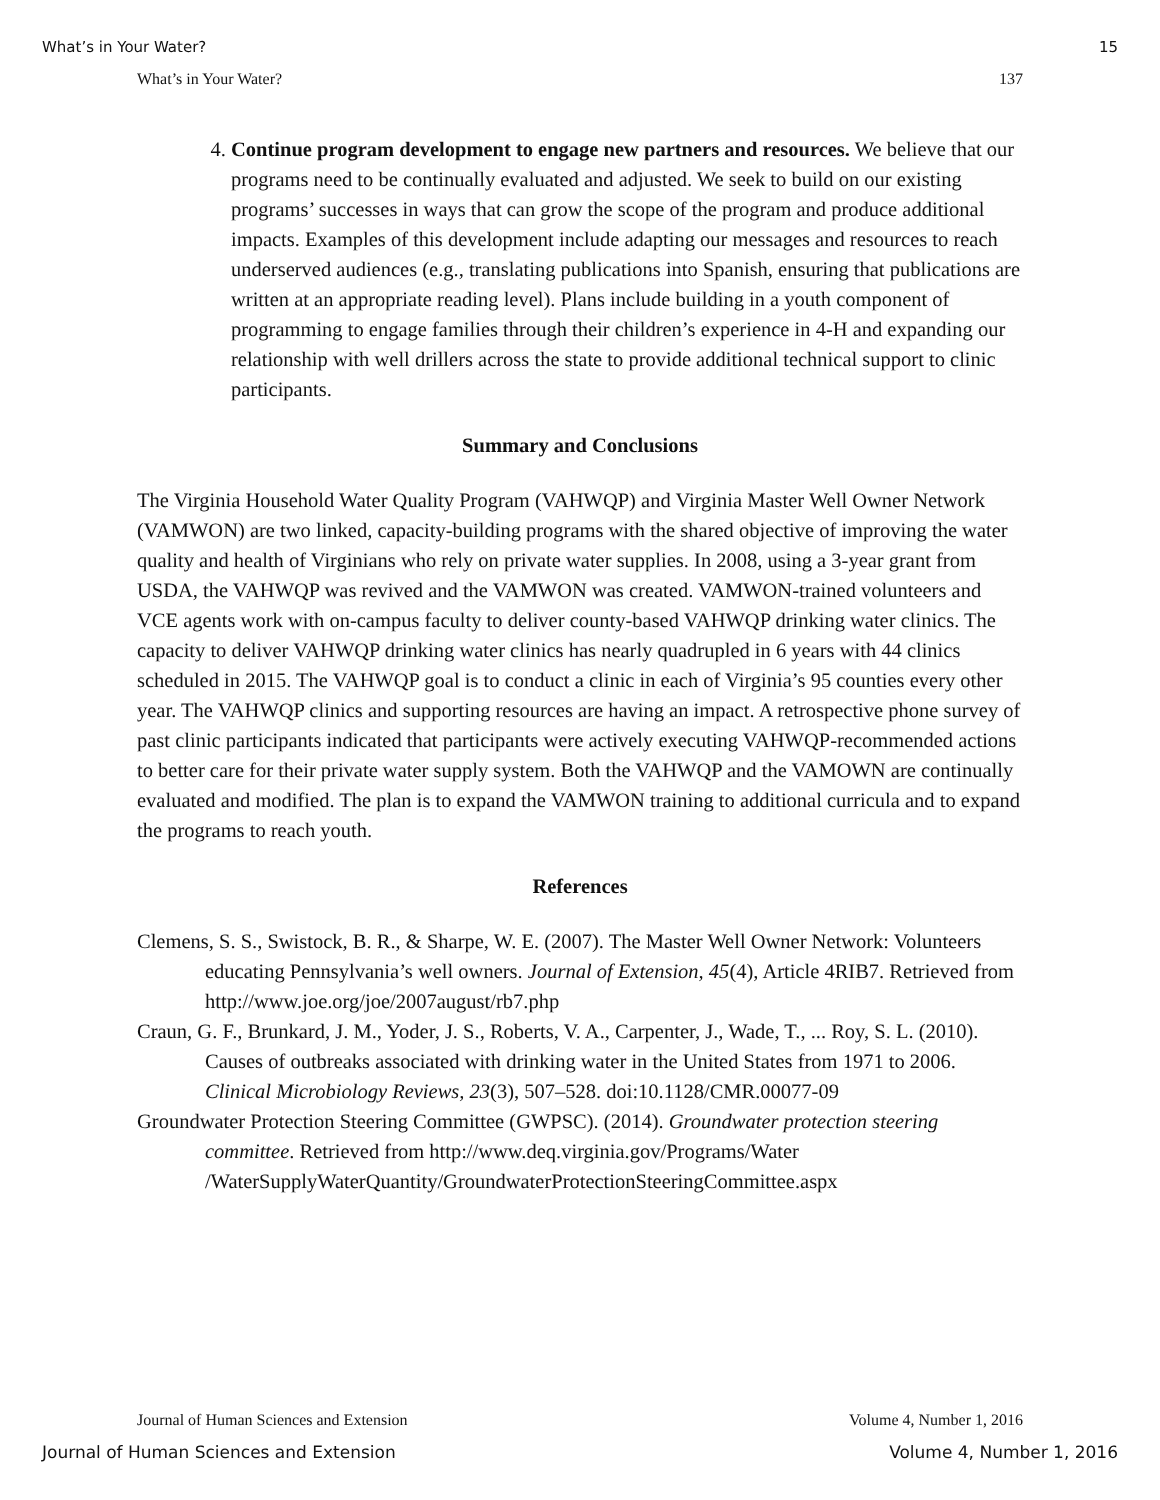What’s in Your Water? 15
What’s in Your Water? 137
4. Continue program development to engage new partners and resources. We believe that our programs need to be continually evaluated and adjusted. We seek to build on our existing programs’ successes in ways that can grow the scope of the program and produce additional impacts. Examples of this development include adapting our messages and resources to reach underserved audiences (e.g., translating publications into Spanish, ensuring that publications are written at an appropriate reading level). Plans include building in a youth component of programming to engage families through their children’s experience in 4-H and expanding our relationship with well drillers across the state to provide additional technical support to clinic participants.
Summary and Conclusions
The Virginia Household Water Quality Program (VAHWQP) and Virginia Master Well Owner Network (VAMWON) are two linked, capacity-building programs with the shared objective of improving the water quality and health of Virginians who rely on private water supplies. In 2008, using a 3-year grant from USDA, the VAHWQP was revived and the VAMWON was created. VAMWON-trained volunteers and VCE agents work with on-campus faculty to deliver county-based VAHWQP drinking water clinics. The capacity to deliver VAHWQP drinking water clinics has nearly quadrupled in 6 years with 44 clinics scheduled in 2015. The VAHWQP goal is to conduct a clinic in each of Virginia’s 95 counties every other year. The VAHWQP clinics and supporting resources are having an impact. A retrospective phone survey of past clinic participants indicated that participants were actively executing VAHWQP-recommended actions to better care for their private water supply system. Both the VAHWQP and the VAMOWN are continually evaluated and modified. The plan is to expand the VAMWON training to additional curricula and to expand the programs to reach youth.
References
Clemens, S. S., Swistock, B. R., & Sharpe, W. E. (2007). The Master Well Owner Network: Volunteers educating Pennsylvania’s well owners. Journal of Extension, 45(4), Article 4RIB7. Retrieved from http://www.joe.org/joe/2007august/rb7.php
Craun, G. F., Brunkard, J. M., Yoder, J. S., Roberts, V. A., Carpenter, J., Wade, T., ... Roy, S. L. (2010). Causes of outbreaks associated with drinking water in the United States from 1971 to 2006. Clinical Microbiology Reviews, 23(3), 507–528. doi:10.1128/CMR.00077-09
Groundwater Protection Steering Committee (GWPSC). (2014). Groundwater protection steering committee. Retrieved from http://www.deq.virginia.gov/Programs/Water /WaterSupplyWaterQuantity/GroundwaterProtectionSteeringCommittee.aspx
Journal of Human Sciences and Extension Volume 4, Number 1, 2016
Journal of Human Sciences and Extension Volume 4, Number 1, 2016